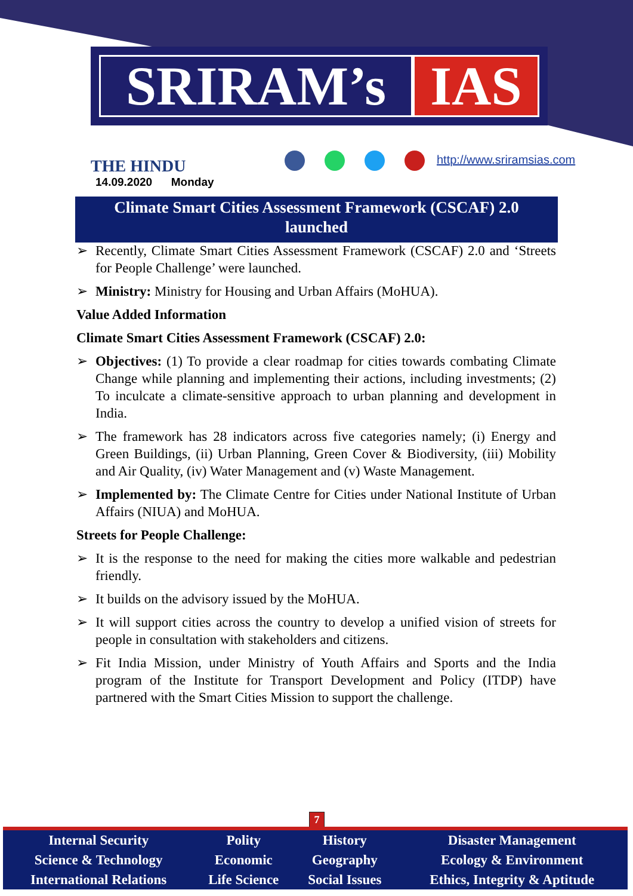SRIRAM’s IAS
THE HINDU
14.09.2020 Monday
http://www.sriramsias.com
Climate Smart Cities Assessment Framework (CSCAF) 2.0
launched
➢ Recently, Climate Smart Cities Assessment Framework (CSCAF) 2.0 and ‘Streets for People Challenge’ were launched.
➢ Ministry: Ministry for Housing and Urban Affairs (MoHUA).
Value Added Information
Climate Smart Cities Assessment Framework (CSCAF) 2.0:
➢ Objectives: (1) To provide a clear roadmap for cities towards combating Climate Change while planning and implementing their actions, including investments; (2) To inculcate a climate-sensitive approach to urban planning and development in India.
➢ The framework has 28 indicators across five categories namely; (i) Energy and Green Buildings, (ii) Urban Planning, Green Cover & Biodiversity, (iii) Mobility and Air Quality, (iv) Water Management and (v) Waste Management.
➢ Implemented by: The Climate Centre for Cities under National Institute of Urban Affairs (NIUA) and MoHUA.
Streets for People Challenge:
➢ It is the response to the need for making the cities more walkable and pedestrian friendly.
➢ It builds on the advisory issued by the MoHUA.
➢ It will support cities across the country to develop a unified vision of streets for people in consultation with stakeholders and citizens.
➢ Fit India Mission, under Ministry of Youth Affairs and Sports and the India program of the Institute for Transport Development and Policy (ITDP) have partnered with the Smart Cities Mission to support the challenge.
7
| Internal Security | Polity | History | Disaster Management |
| Science & Technology | Economic | Geography | Ecology & Environment |
| International Relations | Life Science | Social Issues | Ethics, Integrity & Aptitude |